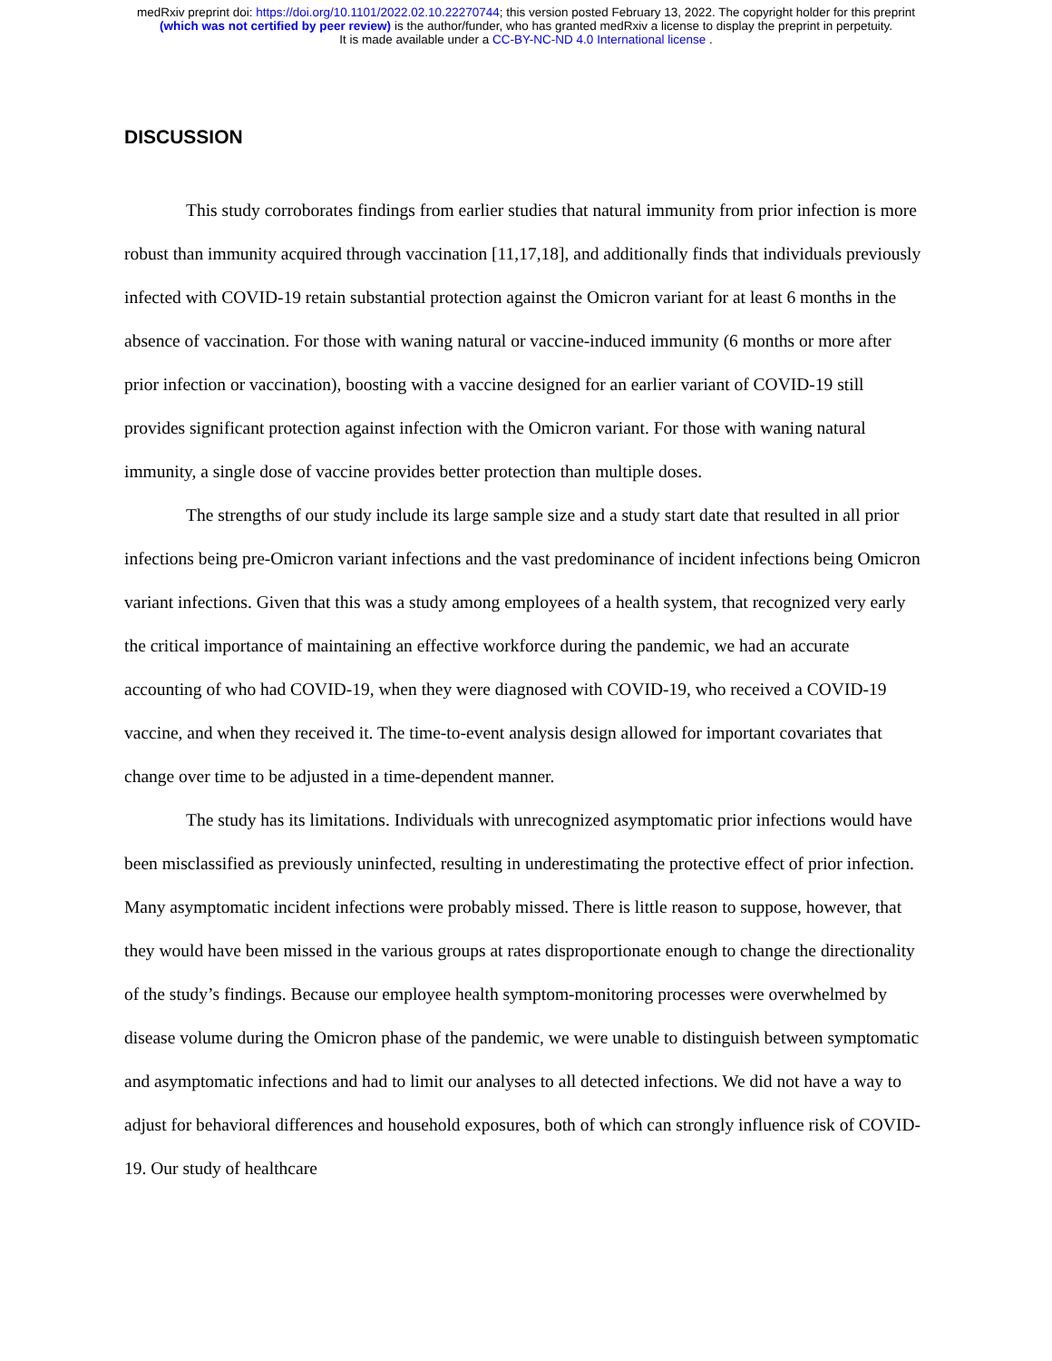medRxiv preprint doi: https://doi.org/10.1101/2022.02.10.22270744; this version posted February 13, 2022. The copyright holder for this preprint
(which was not certified by peer review) is the author/funder, who has granted medRxiv a license to display the preprint in perpetuity.
It is made available under a CC-BY-NC-ND 4.0 International license .
DISCUSSION
This study corroborates findings from earlier studies that natural immunity from prior infection is more robust than immunity acquired through vaccination [11,17,18], and additionally finds that individuals previously infected with COVID-19 retain substantial protection against the Omicron variant for at least 6 months in the absence of vaccination. For those with waning natural or vaccine-induced immunity (6 months or more after prior infection or vaccination), boosting with a vaccine designed for an earlier variant of COVID-19 still provides significant protection against infection with the Omicron variant. For those with waning natural immunity, a single dose of vaccine provides better protection than multiple doses.
The strengths of our study include its large sample size and a study start date that resulted in all prior infections being pre-Omicron variant infections and the vast predominance of incident infections being Omicron variant infections. Given that this was a study among employees of a health system, that recognized very early the critical importance of maintaining an effective workforce during the pandemic, we had an accurate accounting of who had COVID-19, when they were diagnosed with COVID-19, who received a COVID-19 vaccine, and when they received it. The time-to-event analysis design allowed for important covariates that change over time to be adjusted in a time-dependent manner.
The study has its limitations. Individuals with unrecognized asymptomatic prior infections would have been misclassified as previously uninfected, resulting in underestimating the protective effect of prior infection. Many asymptomatic incident infections were probably missed. There is little reason to suppose, however, that they would have been missed in the various groups at rates disproportionate enough to change the directionality of the study’s findings. Because our employee health symptom-monitoring processes were overwhelmed by disease volume during the Omicron phase of the pandemic, we were unable to distinguish between symptomatic and asymptomatic infections and had to limit our analyses to all detected infections. We did not have a way to adjust for behavioral differences and household exposures, both of which can strongly influence risk of COVID-19. Our study of healthcare